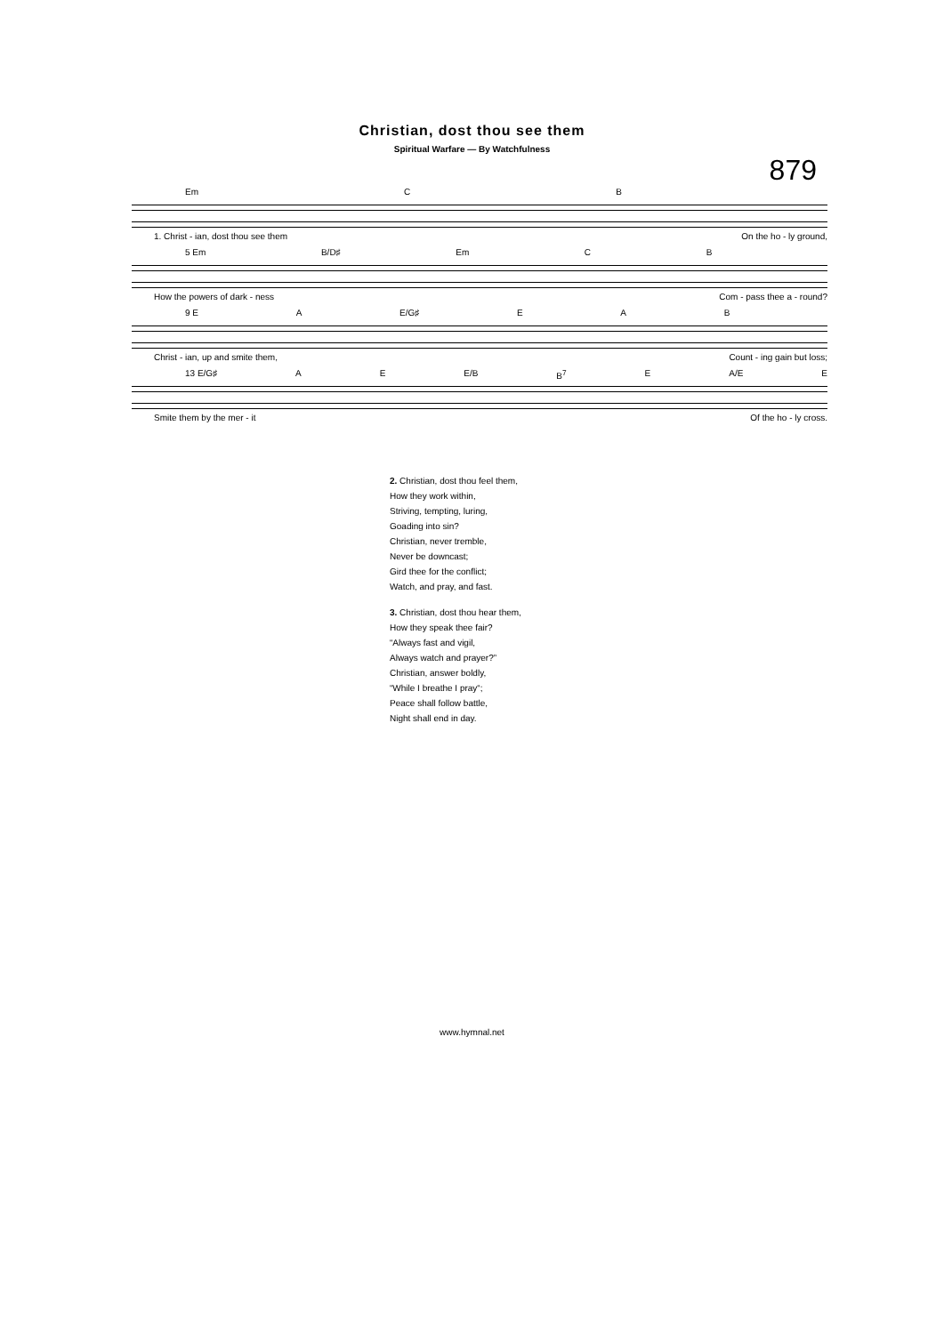Christian, dost thou see them
Spiritual Warfare — By Watchfulness
879
Em C B
1. Christ - ian, dost thou see them On the ho - ly ground,
5 Em B/D♯ Em C B
How the powers of dark - ness Com - pass thee a - round?
9 E A E/G♯ EAB
Christ - ian, up and smite them, Count - ing gain but loss;
13 E/G♯ A E E/B B<sup>7</sup> E A/E E
Smite them by the mer - it Of the ho - ly cross.
2. Christian, dost thou feel them,
How they work within,
Striving, tempting, luring,
Goading into sin?
Christian, never tremble,
Never be downcast;
Gird thee for the conflict;
Watch, and pray, and fast.
3. Christian, dost thou hear them,
How they speak thee fair?
“Always fast and vigil,
Always watch and prayer?”
Christian, answer boldly,
“While I breathe I pray“;
Peace shall follow battle,
Night shall end in day.
www.hymnal.net